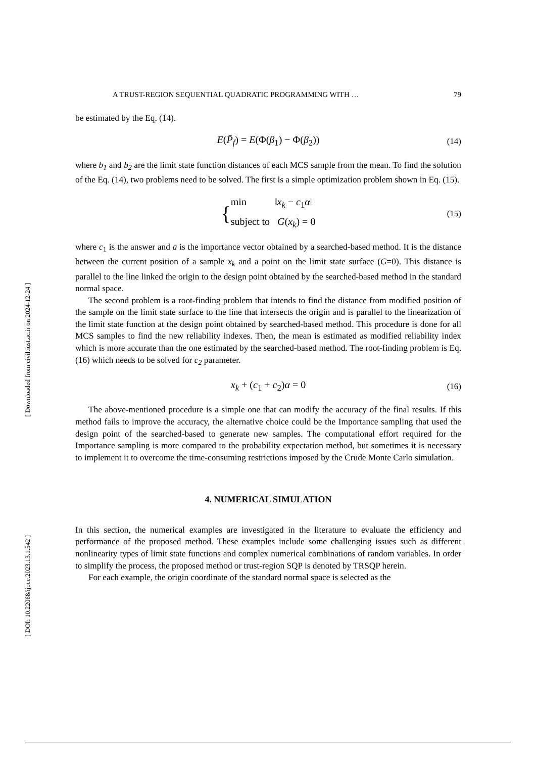[ Downloaded from civil.iust.ac.ir on 2024-12-24 ]
[ DOI: 10.22068/ijoce.2023.13.1.542 ]
A TRUST-REGION SEQUENTIAL QUADRATIC PROGRAMMING WITH … 79
be estimated by the Eq. (14).
E(P̄<sub>f</sub>) = E(Φ(β<sub>1</sub>) − Φ(β<sub>2</sub>)) (14)
where b<sub>1</sub> and b<sub>2</sub> are the limit state function distances of each MCS sample from the mean. To find the solution of the Eq. (14), two problems need to be solved. The first is a simple optimization problem shown in Eq. (15).
{ min ‖x<sub>k</sub> − c<sub>1</sub>α‖
subject to G(x<sub>k</sub>) = 0 (15)
where c<sub>1</sub> is the answer and a is the importance vector obtained by a searched-based method. It is the distance between the current position of a sample x<sub>k</sub> and a point on the limit state surface (G=0). This distance is parallel to the line linked the origin to the design point obtained by the searched-based method in the standard normal space.
The second problem is a root-finding problem that intends to find the distance from modified position of the sample on the limit state surface to the line that intersects the origin and is parallel to the linearization of the limit state function at the design point obtained by searched-based method. This procedure is done for all MCS samples to find the new reliability indexes. Then, the mean is estimated as modified reliability index which is more accurate than the one estimated by the searched-based method. The root-finding problem is Eq. (16) which needs to be solved for c<sub>2</sub> parameter.
x<sub>k</sub> + (c<sub>1</sub> + c<sub>2</sub>)α = 0 (16)
The above-mentioned procedure is a simple one that can modify the accuracy of the final results. If this method fails to improve the accuracy, the alternative choice could be the Importance sampling that used the design point of the searched-based to generate new samples. The computational effort required for the Importance sampling is more compared to the probability expectation method, but sometimes it is necessary to implement it to overcome the time-consuming restrictions imposed by the Crude Monte Carlo simulation.
4. NUMERICAL SIMULATION
In this section, the numerical examples are investigated in the literature to evaluate the efficiency and performance of the proposed method. These examples include some challenging issues such as different nonlinearity types of limit state functions and complex numerical combinations of random variables. In order to simplify the process, the proposed method or trust-region SQP is denoted by TRSQP herein.
For each example, the origin coordinate of the standard normal space is selected as the